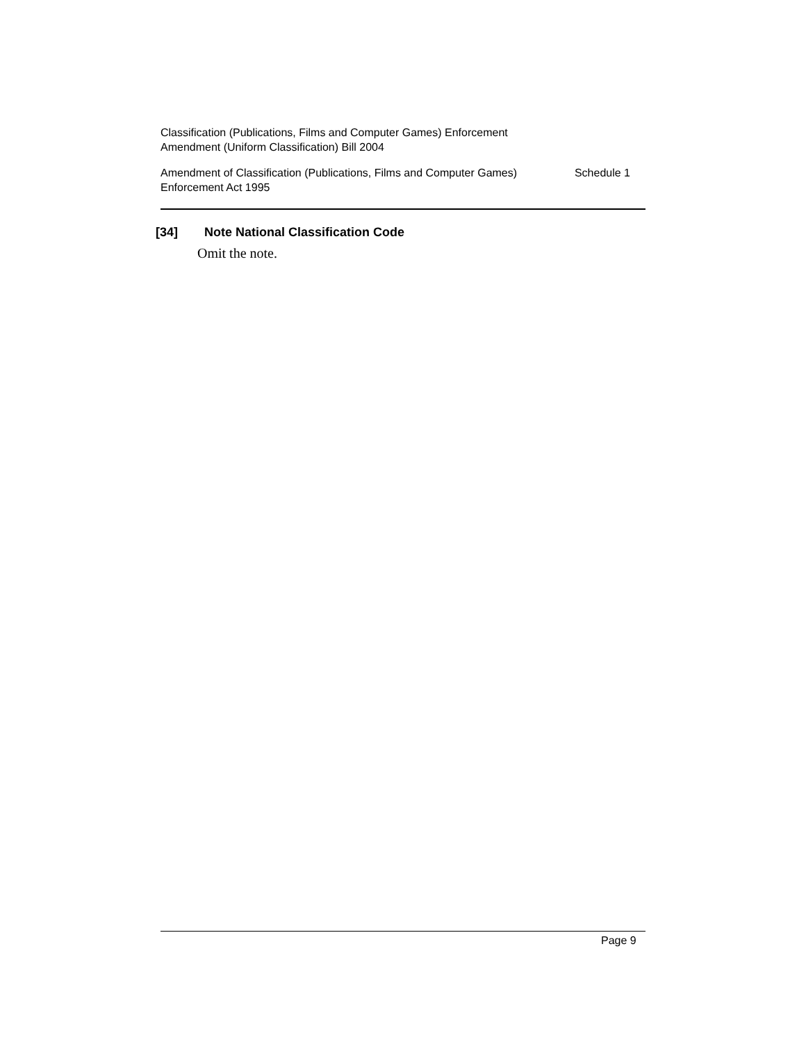Classification (Publications, Films and Computer Games) Enforcement
Amendment (Uniform Classification) Bill 2004
Amendment of Classification (Publications, Films and Computer Games)
Enforcement Act 1995
Schedule 1
[34] Note National Classification Code
Omit the note.
Page 9